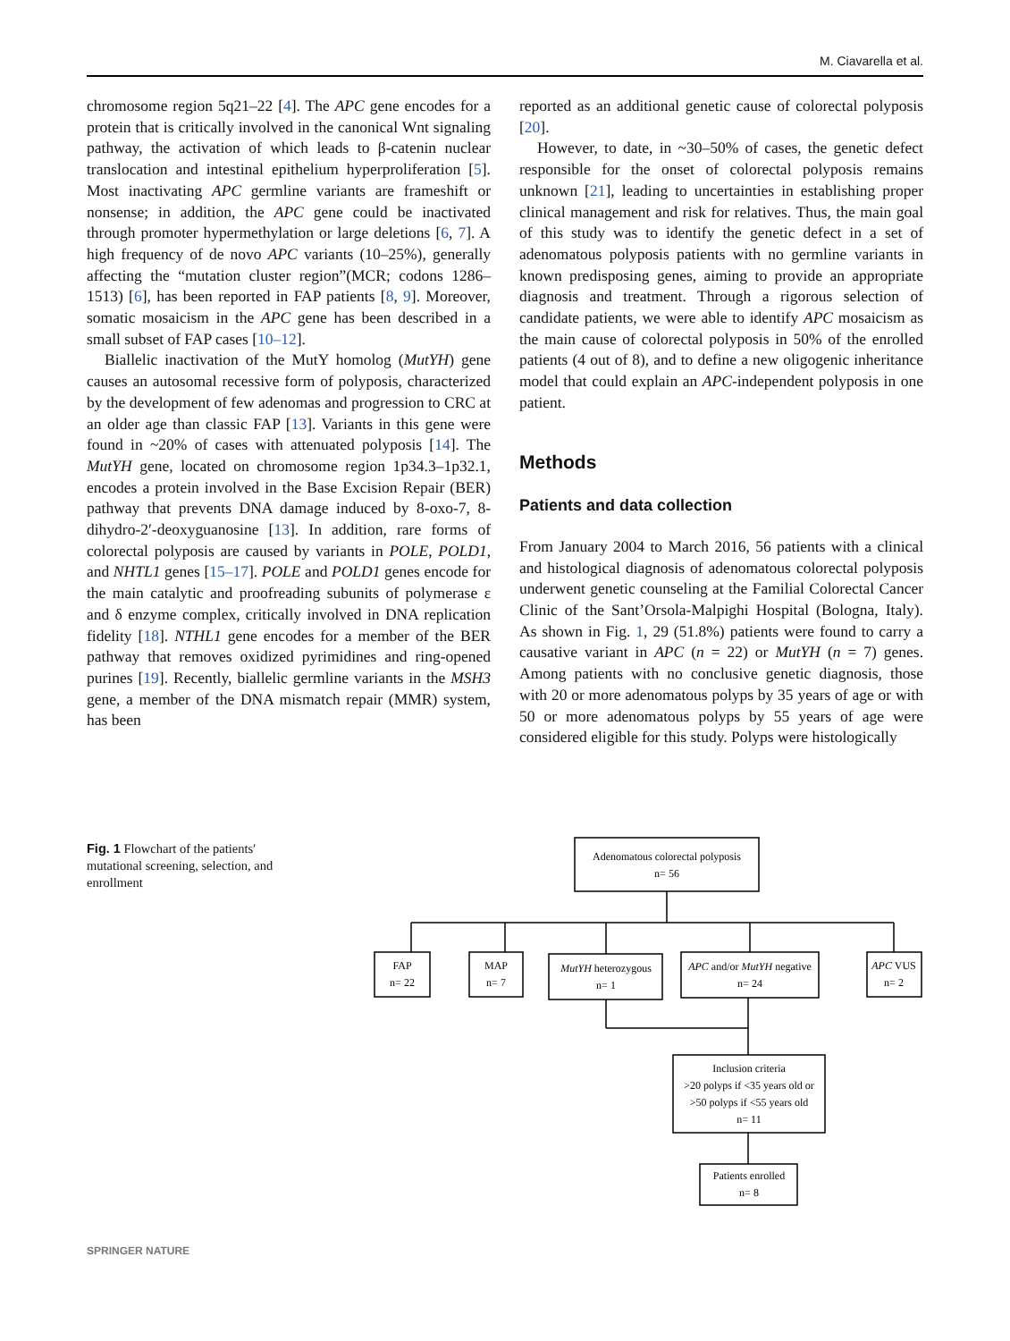M. Ciavarella et al.
chromosome region 5q21–22 [4]. The APC gene encodes for a protein that is critically involved in the canonical Wnt signaling pathway, the activation of which leads to β-catenin nuclear translocation and intestinal epithelium hyperproliferation [5]. Most inactivating APC germline variants are frameshift or nonsense; in addition, the APC gene could be inactivated through promoter hypermethylation or large deletions [6, 7]. A high frequency of de novo APC variants (10–25%), generally affecting the “mutation cluster region”(MCR; codons 1286–1513) [6], has been reported in FAP patients [8, 9]. Moreover, somatic mosaicism in the APC gene has been described in a small subset of FAP cases [10–12].
Biallelic inactivation of the MutY homolog (MutYH) gene causes an autosomal recessive form of polyposis, characterized by the development of few adenomas and progression to CRC at an older age than classic FAP [13]. Variants in this gene were found in ~20% of cases with attenuated polyposis [14]. The MutYH gene, located on chromosome region 1p34.3–1p32.1, encodes a protein involved in the Base Excision Repair (BER) pathway that prevents DNA damage induced by 8-oxo-7, 8-dihydro-2′-deoxyguanosine [13]. In addition, rare forms of colorectal polyposis are caused by variants in POLE, POLD1, and NHTL1 genes [15–17]. POLE and POLD1 genes encode for the main catalytic and proofreading subunits of polymerase ε and δ enzyme complex, critically involved in DNA replication fidelity [18]. NTHL1 gene encodes for a member of the BER pathway that removes oxidized pyrimidines and ring-opened purines [19]. Recently, biallelic germline variants in the MSH3 gene, a member of the DNA mismatch repair (MMR) system, has been
reported as an additional genetic cause of colorectal polyposis [20].
However, to date, in ~30–50% of cases, the genetic defect responsible for the onset of colorectal polyposis remains unknown [21], leading to uncertainties in establishing proper clinical management and risk for relatives. Thus, the main goal of this study was to identify the genetic defect in a set of adenomatous polyposis patients with no germline variants in known predisposing genes, aiming to provide an appropriate diagnosis and treatment. Through a rigorous selection of candidate patients, we were able to identify APC mosaicism as the main cause of colorectal polyposis in 50% of the enrolled patients (4 out of 8), and to define a new oligogenic inheritance model that could explain an APC-independent polyposis in one patient.
Methods
Patients and data collection
From January 2004 to March 2016, 56 patients with a clinical and histological diagnosis of adenomatous colorectal polyposis underwent genetic counseling at the Familial Colorectal Cancer Clinic of the Sant’Orsola-Malpighi Hospital (Bologna, Italy). As shown in Fig. 1, 29 (51.8%) patients were found to carry a causative variant in APC (n = 22) or MutYH (n = 7) genes. Among patients with no conclusive genetic diagnosis, those with 20 or more adenomatous polyps by 35 years of age or with 50 or more adenomatous polyps by 55 years of age were considered eligible for this study. Polyps were histologically
Fig. 1 Flowchart of the patients′ mutational screening, selection, and enrollment
Adenomatous colorectal polyposis
n= 56
FAP
n= 22
MAP
n= 7
MutYH heterozygous
n= 1
APC and/or MutYH negative
n= 24
APC VUS
n= 2
Inclusion criteria
>20 polyps if <35 years old or
>50 polyps if <55 years old
n= 11
Patients enrolled
n= 8
SPRINGER NATURE